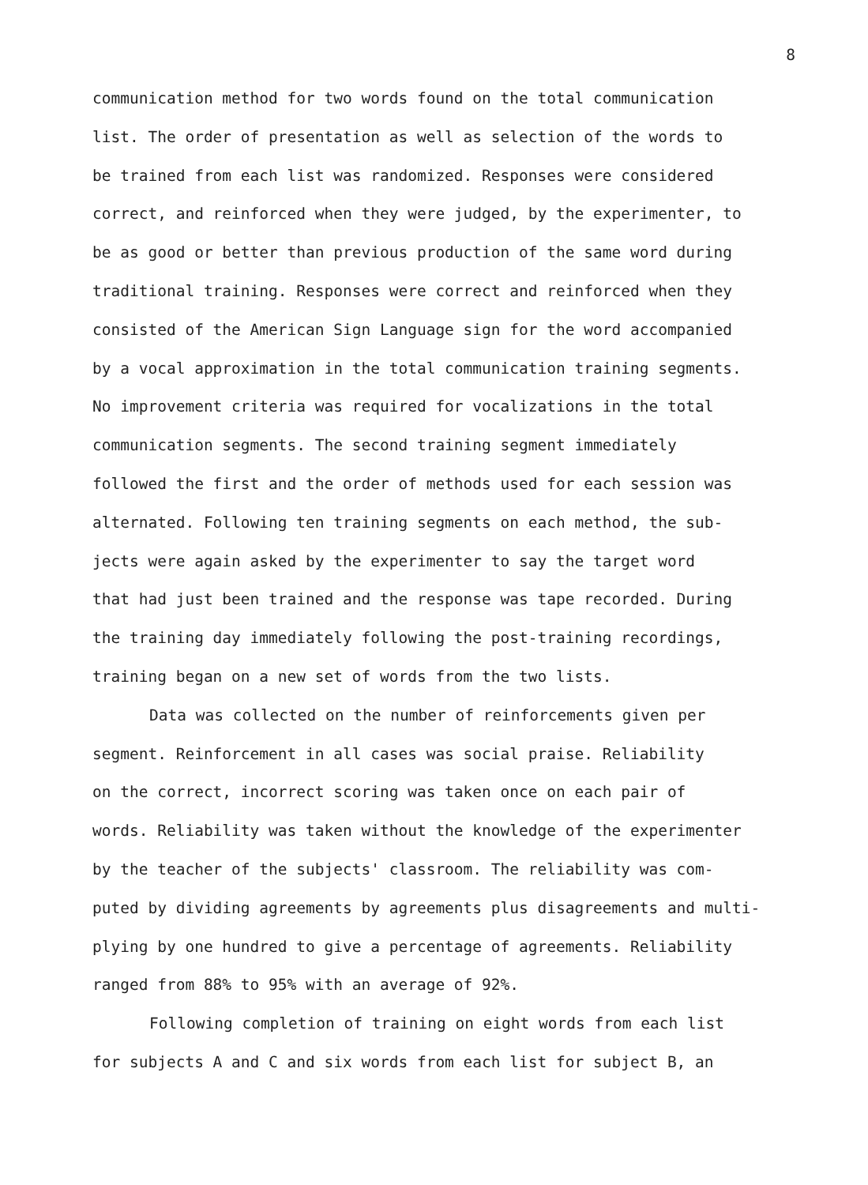8
communication method for two words found on the total communication list. The order of presentation as well as selection of the words to be trained from each list was randomized. Responses were considered correct, and reinforced when they were judged, by the experimenter, to be as good or better than previous production of the same word during traditional training. Responses were correct and reinforced when they consisted of the American Sign Language sign for the word accompanied by a vocal approximation in the total communication training segments. No improvement criteria was required for vocalizations in the total communication segments. The second training segment immediately followed the first and the order of methods used for each session was alternated. Following ten training segments on each method, the sub- jects were again asked by the experimenter to say the target word that had just been trained and the response was tape recorded. During the training day immediately following the post-training recordings, training began on a new set of words from the two lists.
Data was collected on the number of reinforcements given per segment. Reinforcement in all cases was social praise. Reliability on the correct, incorrect scoring was taken once on each pair of words. Reliability was taken without the knowledge of the experimenter by the teacher of the subjects' classroom. The reliability was com- puted by dividing agreements by agreements plus disagreements and multi- plying by one hundred to give a percentage of agreements. Reliability ranged from 88% to 95% with an average of 92%.
Following completion of training on eight words from each list for subjects A and C and six words from each list for subject B, an